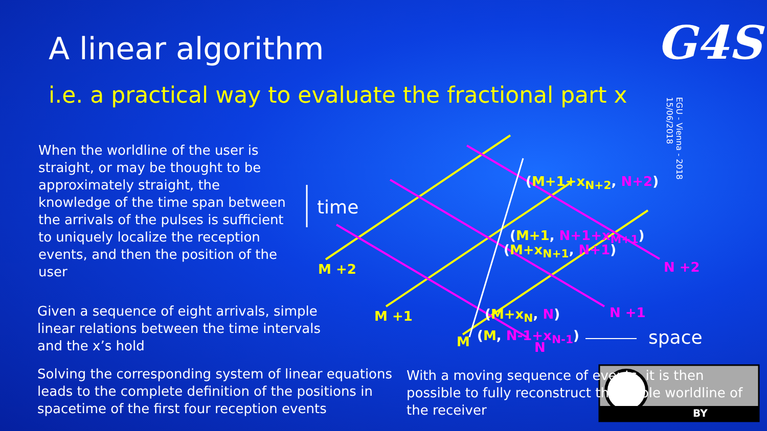A linear algorithm G4S
i.e. a practical way to evaluate the fractional part x
EGU - Vienna - 2018
15/06/2018
When the worldline of the user is straight, or may be thought to be approximately straight, the knowledge of the time span between the arrivals of the pulses is sufficient to uniquely localize the reception events, and then the position of the user
Given a sequence of eight arrivals, simple linear relations between the time intervals and the x’s hold
Solving the corresponding system of linear equations leads to the complete definition of the positions in spacetime of the first four reception events
time
space
M +2
M +1
M
N +2
N +1
N
(M+1+x<sub>N+2</sub>, N+2)
(M+1, N+1+x<sub>M+1</sub>)
(M+x<sub>N+1</sub>, N+1)
(M+x<sub>N</sub>, N)
(M, N-1+x<sub>N-1</sub>)
With a moving sequence of events, it is then possible to fully reconstruct the whole worldline of the receiver
BY